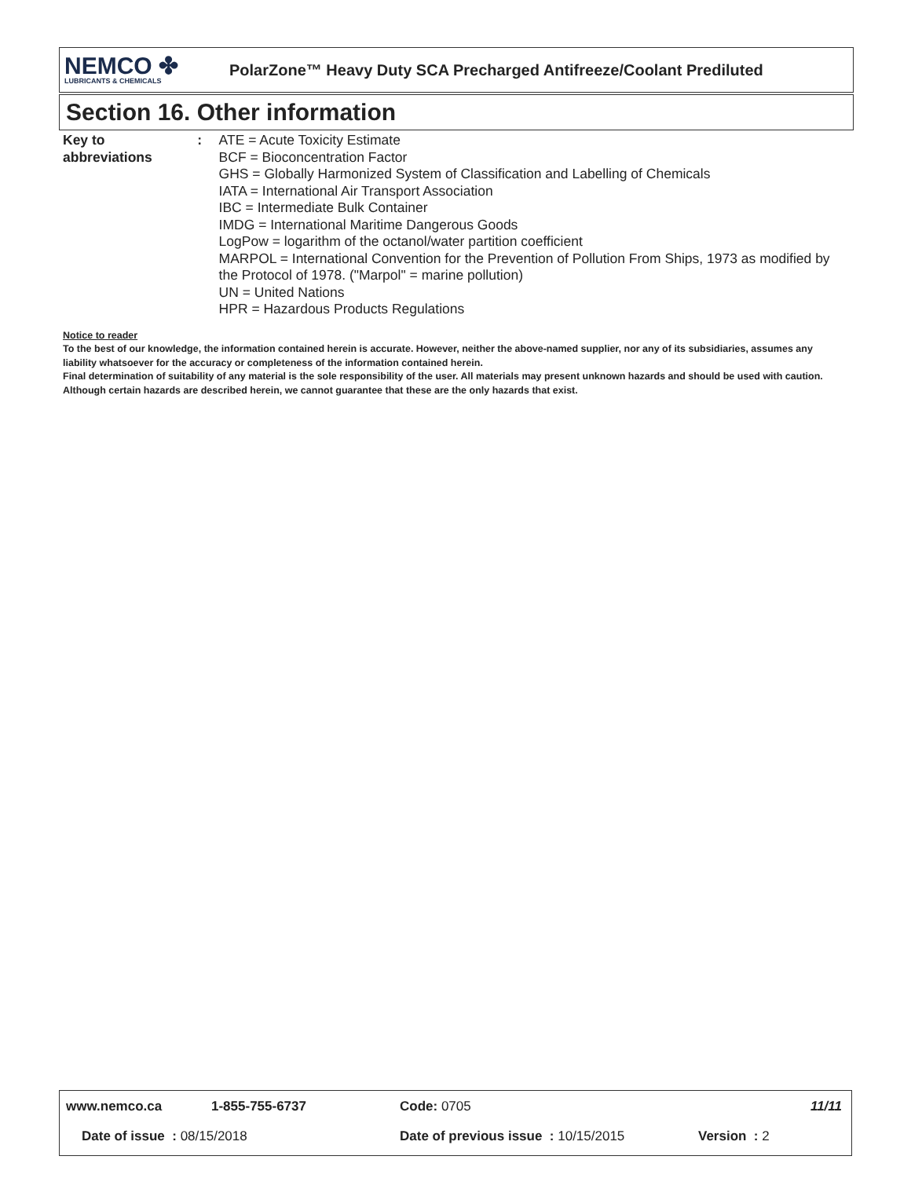NEMCO ✤
LUBRICANTS & CHEMICALS
PolarZone™ Heavy Duty SCA Precharged Antifreeze/Coolant Prediluted
Section 16. Other information
Key to abbreviations : ATE = Acute Toxicity Estimate
BCF = Bioconcentration Factor
GHS = Globally Harmonized System of Classification and Labelling of Chemicals
IATA = International Air Transport Association
IBC = Intermediate Bulk Container
IMDG = International Maritime Dangerous Goods
LogPow = logarithm of the octanol/water partition coefficient
MARPOL = International Convention for the Prevention of Pollution From Ships, 1973 as modified by the Protocol of 1978. ("Marpol" = marine pollution)
UN = United Nations
HPR = Hazardous Products Regulations
Notice to reader
To the best of our knowledge, the information contained herein is accurate. However, neither the above-named supplier, nor any of its subsidiaries, assumes any liability whatsoever for the accuracy or completeness of the information contained herein.
Final determination of suitability of any material is the sole responsibility of the user. All materials may present unknown hazards and should be used with caution. Although certain hazards are described herein, we cannot guarantee that these are the only hazards that exist.
www.nemco.ca 1-855-755-6737 Code: 0705 11/11
Date of issue : 08/15/2018 Date of previous issue : 10/15/2015 Version : 2